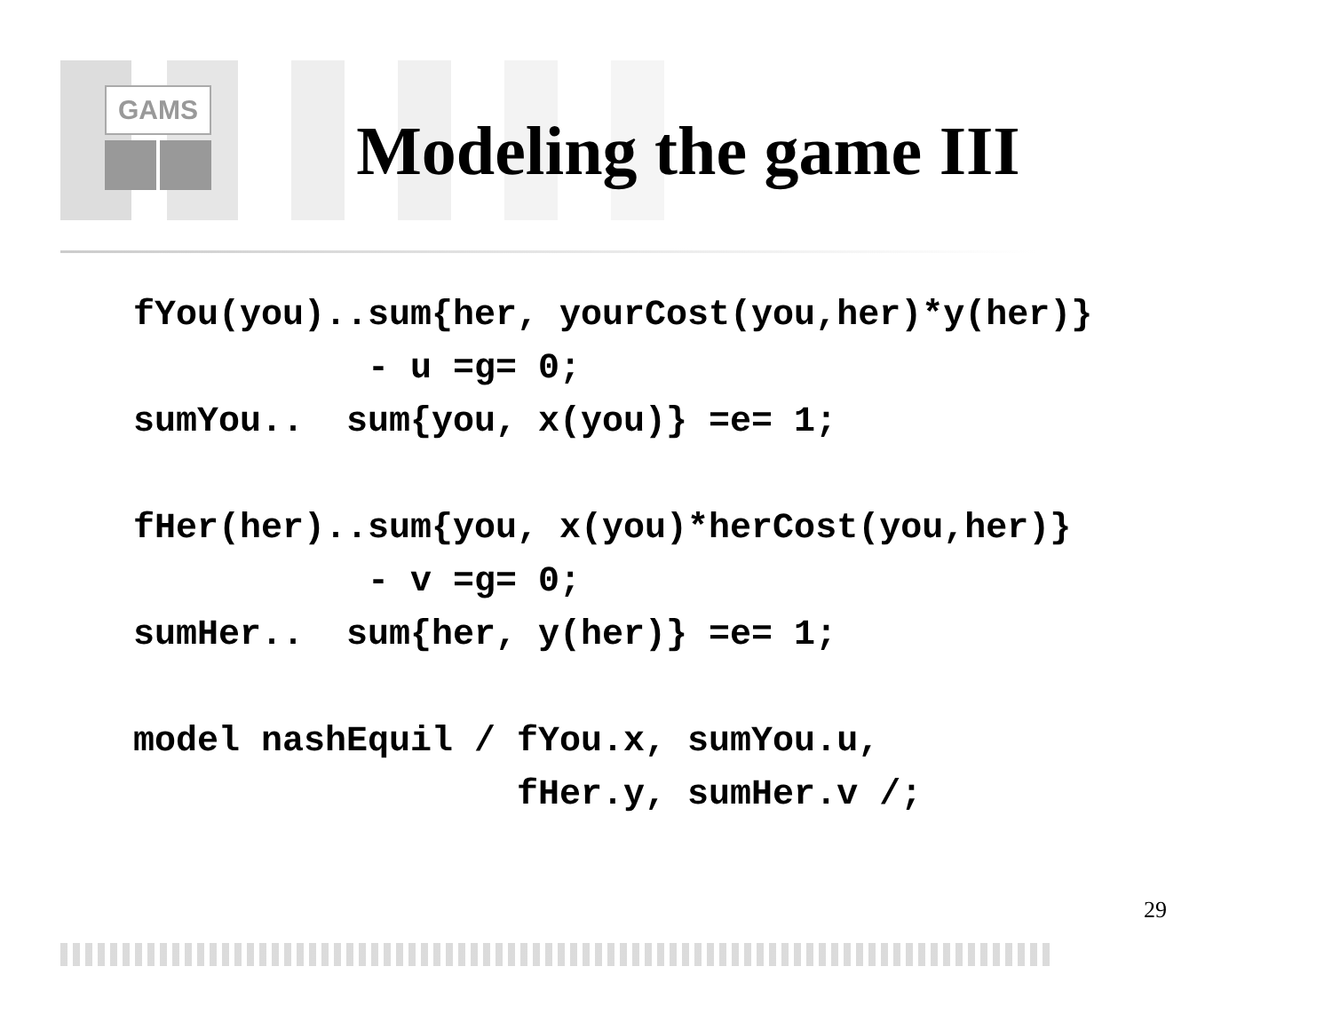GAMS
Modeling the game III
fYou(you)..sum{her, yourCost(you,her)*y(her)}
           - u =g= 0;
sumYou..  sum{you, x(you)} =e= 1;

fHer(her)..sum{you, x(you)*herCost(you,her)}
           - v =g= 0;
sumHer..  sum{her, y(her)} =e= 1;

model nashEquil / fYou.x, sumYou.u,
                  fHer.y, sumHer.v /;
29